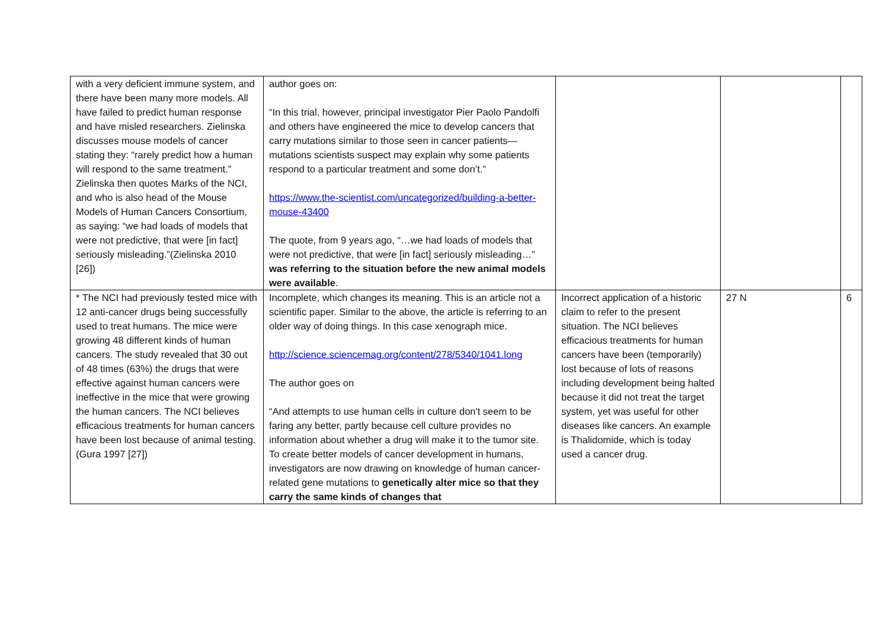| with a very deficient immune system, and there have been many more models. All have failed to predict human response and have misled researchers. Zielinska discusses mouse models of cancer stating they: “rarely predict how a human will respond to the same treatment.” Zielinska then quotes Marks of the NCI, and who is also head of the Mouse Models of Human Cancers Consortium, as saying: “we had loads of models that were not predictive, that were [in fact] seriously misleading.”(Zielinska 2010 [26]) | author goes on: “In this trial, however, principal investigator Pier Paolo Pandolfi and others have engineered the mice to develop cancers that carry mutations similar to those seen in cancer patients—mutations scientists suspect may explain why some patients respond to a particular treatment and some don’t.” https://www.the-scientist.com/uncategorized/building-a-better-mouse-43400 The quote, from 9 years ago, “…we had loads of models that were not predictive, that were [in fact] seriously misleading…” was referring to the situation before the new animal models were available . | | | |
| * The NCI had previously tested mice with 12 anti-cancer drugs being successfully used to treat humans. The mice were growing 48 different kinds of human cancers. The study revealed that 30 out of 48 times (63%) the drugs that were effective against human cancers were ineffective in the mice that were growing the human cancers. The NCI believes efficacious treatments for human cancers have been lost because of animal testing. (Gura 1997 [27]) | Incomplete, which changes its meaning. This is an article not a scientific paper. Similar to the above, the article is referring to an older way of doing things. In this case xenograph mice. http://science.sciencemag.org/content/278/5340/1041.long The author goes on “And attempts to use human cells in culture don't seem to be faring any better, partly because cell culture provides no information about whether a drug will make it to the tumor site. To create better models of cancer development in humans, investigators are now drawing on knowledge of human cancer-related gene mutations to genetically alter mice so that they carry the same kinds of changes that | Incorrect application of a historic claim to refer to the present situation. The NCI believes efficacious treatments for human cancers have been (temporarily) lost because of lots of reasons including development being halted because it did not treat the target system, yet was useful for other diseases like cancers. An example is Thalidomide, which is today used a cancer drug. | 27 N | 6 |